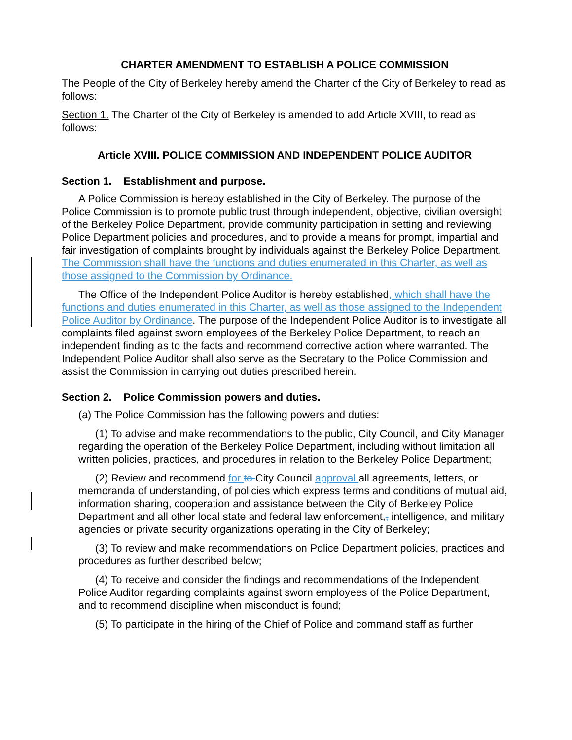CHARTER AMENDMENT TO ESTABLISH A POLICE COMMISSION
The People of the City of Berkeley hereby amend the Charter of the City of Berkeley to read as follows:
Section 1. The Charter of the City of Berkeley is amended to add Article XVIII, to read as follows:
Article XVIII. POLICE COMMISSION AND INDEPENDENT POLICE AUDITOR
Section 1. Establishment and purpose.
A Police Commission is hereby established in the City of Berkeley. The purpose of the Police Commission is to promote public trust through independent, objective, civilian oversight of the Berkeley Police Department, provide community participation in setting and reviewing Police Department policies and procedures, and to provide a means for prompt, impartial and fair investigation of complaints brought by individuals against the Berkeley Police Department. The Commission shall have the functions and duties enumerated in this Charter, as well as those assigned to the Commission by Ordinance.
The Office of the Independent Police Auditor is hereby established, which shall have the functions and duties enumerated in this Charter, as well as those assigned to the Independent Police Auditor by Ordinance. The purpose of the Independent Police Auditor is to investigate all complaints filed against sworn employees of the Berkeley Police Department, to reach an independent finding as to the facts and recommend corrective action where warranted. The Independent Police Auditor shall also serve as the Secretary to the Police Commission and assist the Commission in carrying out duties prescribed herein.
Section 2. Police Commission powers and duties.
(a) The Police Commission has the following powers and duties:
(1) To advise and make recommendations to the public, City Council, and City Manager regarding the operation of the Berkeley Police Department, including without limitation all written policies, practices, and procedures in relation to the Berkeley Police Department;
(2) Review and recommend for to City Council approval all agreements, letters, or memoranda of understanding, of policies which express terms and conditions of mutual aid, information sharing, cooperation and assistance between the City of Berkeley Police Department and all other local state and federal law enforcement,, intelligence, and military agencies or private security organizations operating in the City of Berkeley;
(3) To review and make recommendations on Police Department policies, practices and procedures as further described below;
(4) To receive and consider the findings and recommendations of the Independent Police Auditor regarding complaints against sworn employees of the Police Department, and to recommend discipline when misconduct is found;
(5) To participate in the hiring of the Chief of Police and command staff as further